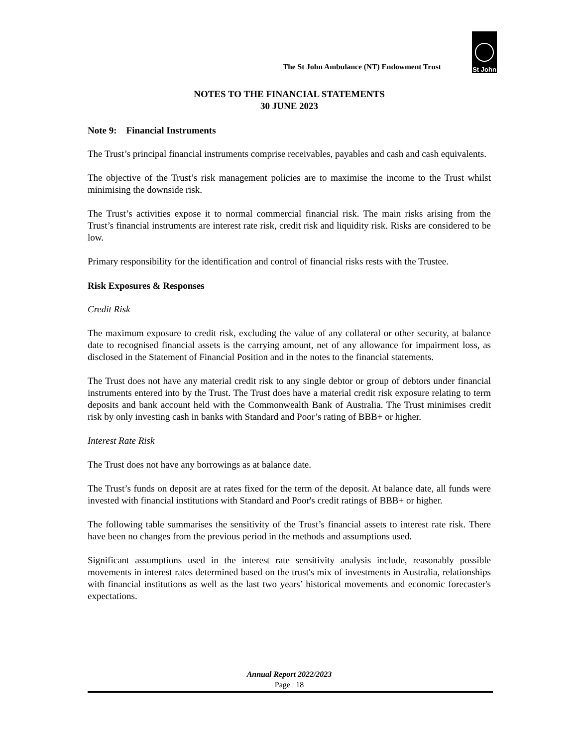The St John Ambulance (NT) Endowment Trust
St John
NOTES TO THE FINANCIAL STATEMENTS
30 JUNE 2023
Note 9: Financial Instruments
The Trust’s principal financial instruments comprise receivables, payables and cash and cash equivalents.
The objective of the Trust’s risk management policies are to maximise the income to the Trust whilst minimising the downside risk.
The Trust’s activities expose it to normal commercial financial risk. The main risks arising from the Trust’s financial instruments are interest rate risk, credit risk and liquidity risk. Risks are considered to be low.
Primary responsibility for the identification and control of financial risks rests with the Trustee.
Risk Exposures & Responses
Credit Risk
The maximum exposure to credit risk, excluding the value of any collateral or other security, at balance date to recognised financial assets is the carrying amount, net of any allowance for impairment loss, as disclosed in the Statement of Financial Position and in the notes to the financial statements.
The Trust does not have any material credit risk to any single debtor or group of debtors under financial instruments entered into by the Trust. The Trust does have a material credit risk exposure relating to term deposits and bank account held with the Commonwealth Bank of Australia. The Trust minimises credit risk by only investing cash in banks with Standard and Poor’s rating of BBB+ or higher.
Interest Rate Risk
The Trust does not have any borrowings as at balance date.
The Trust’s funds on deposit are at rates fixed for the term of the deposit. At balance date, all funds were invested with financial institutions with Standard and Poor's credit ratings of BBB+ or higher.
The following table summarises the sensitivity of the Trust’s financial assets to interest rate risk. There have been no changes from the previous period in the methods and assumptions used.
Significant assumptions used in the interest rate sensitivity analysis include, reasonably possible movements in interest rates determined based on the trust's mix of investments in Australia, relationships with financial institutions as well as the last two years’ historical movements and economic forecaster's expectations.
Annual Report 2022/2023
Page | 18